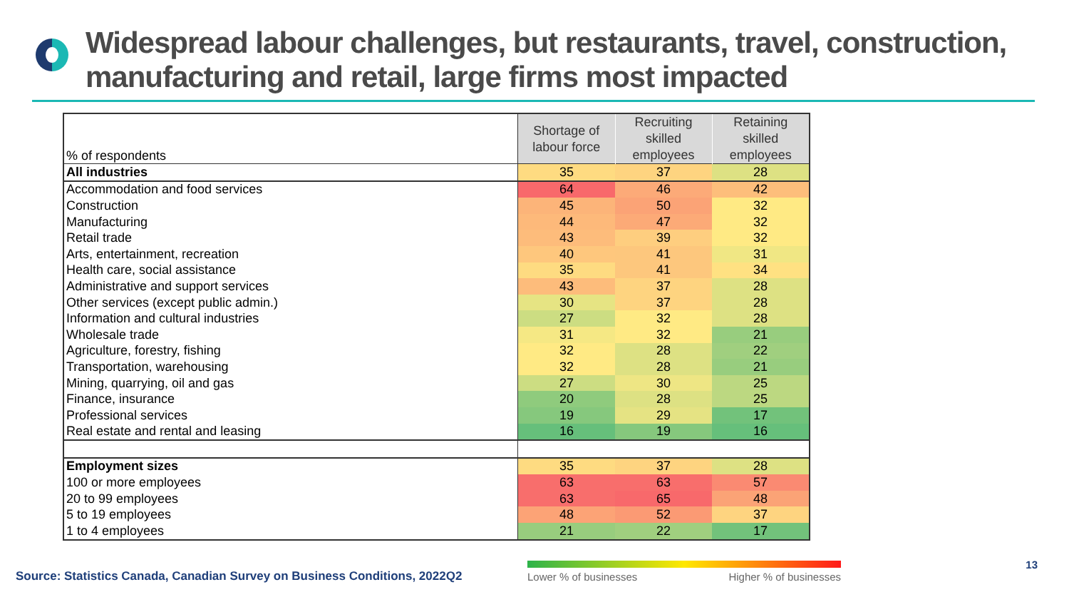Widespread labour challenges, but restaurants, travel, construction, manufacturing and retail, large firms most impacted
| % of respondents | Shortage of labour force | Recruiting skilled employees | Retaining skilled employees |
| All industries | 35 | 37 | 28 |
| Accommodation and food services | 64 | 46 | 42 |
| Construction | 45 | 50 | 32 |
| Manufacturing | 44 | 47 | 32 |
| Retail trade | 43 | 39 | 32 |
| Arts, entertainment, recreation | 40 | 41 | 31 |
| Health care, social assistance | 35 | 41 | 34 |
| Administrative and support services | 43 | 37 | 28 |
| Other services (except public admin.) | 30 | 37 | 28 |
| Information and cultural industries | 27 | 32 | 28 |
| Wholesale trade | 31 | 32 | 21 |
| Agriculture, forestry, fishing | 32 | 28 | 22 |
| Transportation, warehousing | 32 | 28 | 21 |
| Mining, quarrying, oil and gas | 27 | 30 | 25 |
| Finance, insurance | 20 | 28 | 25 |
| Professional services | 19 | 29 | 17 |
| Real estate and rental and leasing | 16 | 19 | 16 |
| Employment sizes | 35 | 37 | 28 |
| 100 or more employees | 63 | 63 | 57 |
| 20 to 99 employees | 63 | 65 | 48 |
| 5 to 19 employees | 48 | 52 | 37 |
| 1 to 4 employees | 21 | 22 | 17 |
Source: Statistics Canada, Canadian Survey on Business Conditions, 2022Q2
Lower % of businesses Higher % of businesses 13